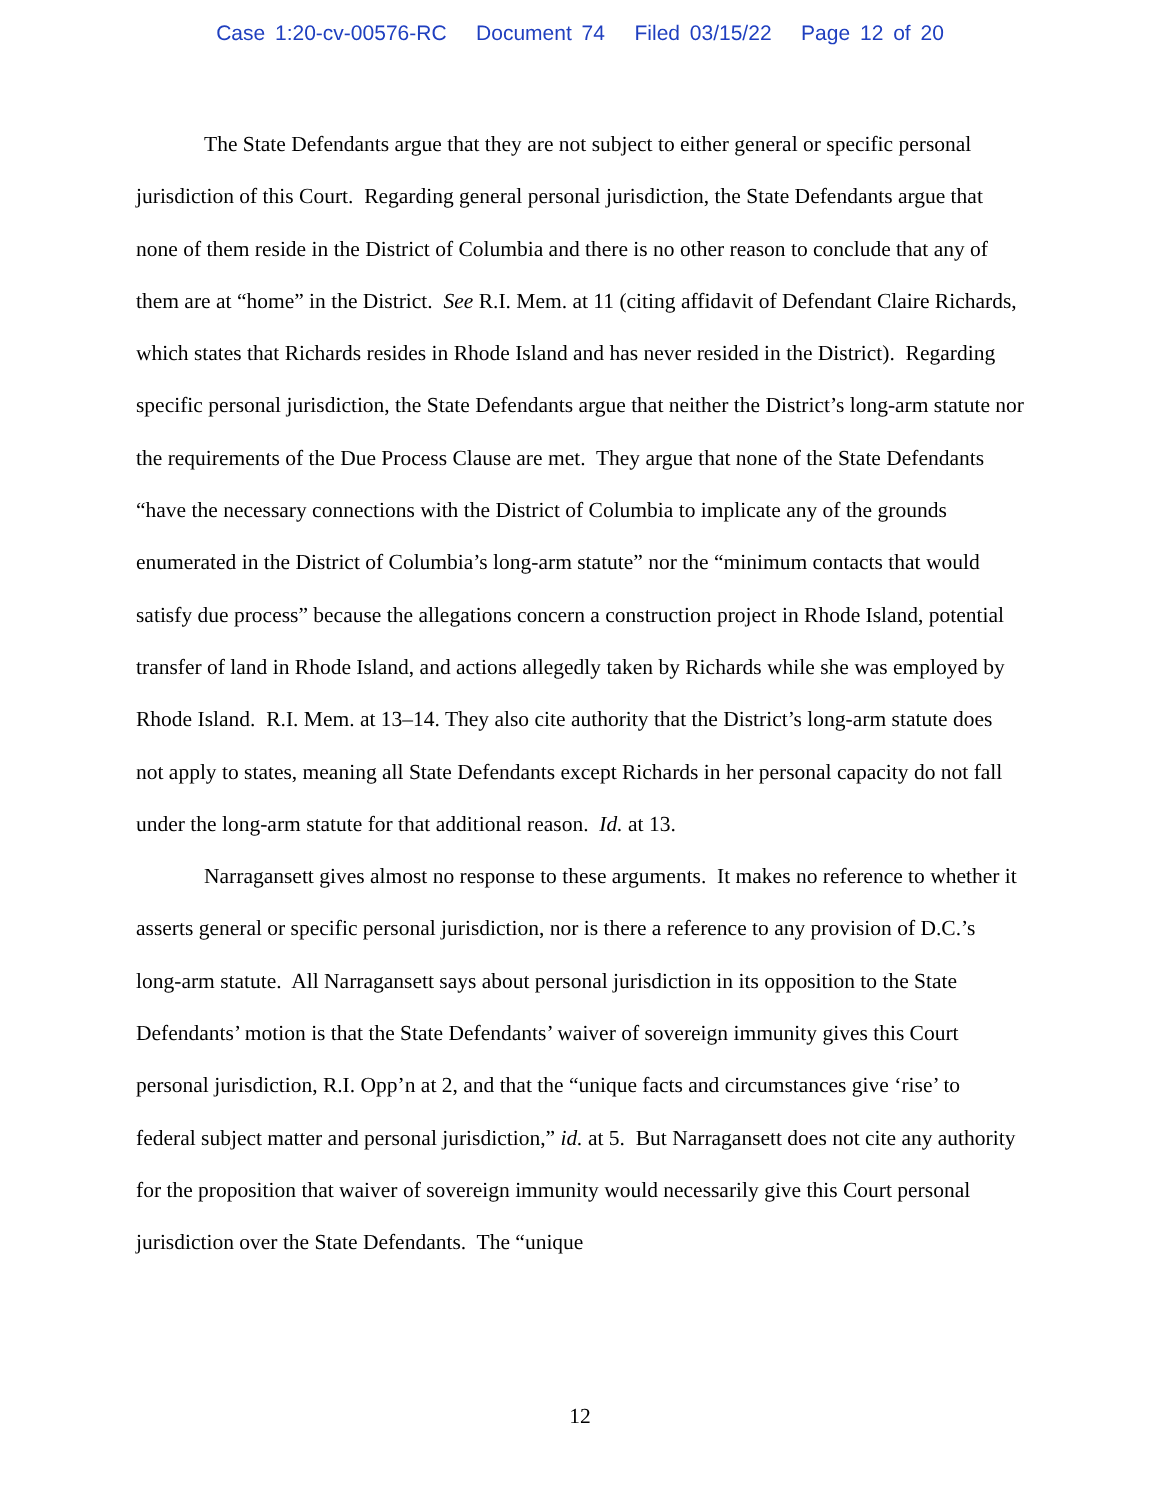Case 1:20-cv-00576-RC Document 74 Filed 03/15/22 Page 12 of 20
The State Defendants argue that they are not subject to either general or specific personal jurisdiction of this Court. Regarding general personal jurisdiction, the State Defendants argue that none of them reside in the District of Columbia and there is no other reason to conclude that any of them are at “home” in the District. See R.I. Mem. at 11 (citing affidavit of Defendant Claire Richards, which states that Richards resides in Rhode Island and has never resided in the District). Regarding specific personal jurisdiction, the State Defendants argue that neither the District’s long-arm statute nor the requirements of the Due Process Clause are met. They argue that none of the State Defendants “have the necessary connections with the District of Columbia to implicate any of the grounds enumerated in the District of Columbia’s long-arm statute” nor the “minimum contacts that would satisfy due process” because the allegations concern a construction project in Rhode Island, potential transfer of land in Rhode Island, and actions allegedly taken by Richards while she was employed by Rhode Island. R.I. Mem. at 13–14. They also cite authority that the District’s long-arm statute does not apply to states, meaning all State Defendants except Richards in her personal capacity do not fall under the long-arm statute for that additional reason. Id. at 13.
Narragansett gives almost no response to these arguments. It makes no reference to whether it asserts general or specific personal jurisdiction, nor is there a reference to any provision of D.C.’s long-arm statute. All Narragansett says about personal jurisdiction in its opposition to the State Defendants’ motion is that the State Defendants’ waiver of sovereign immunity gives this Court personal jurisdiction, R.I. Opp’n at 2, and that the “unique facts and circumstances give ‘rise’ to federal subject matter and personal jurisdiction,” id. at 5. But Narragansett does not cite any authority for the proposition that waiver of sovereign immunity would necessarily give this Court personal jurisdiction over the State Defendants. The “unique
12